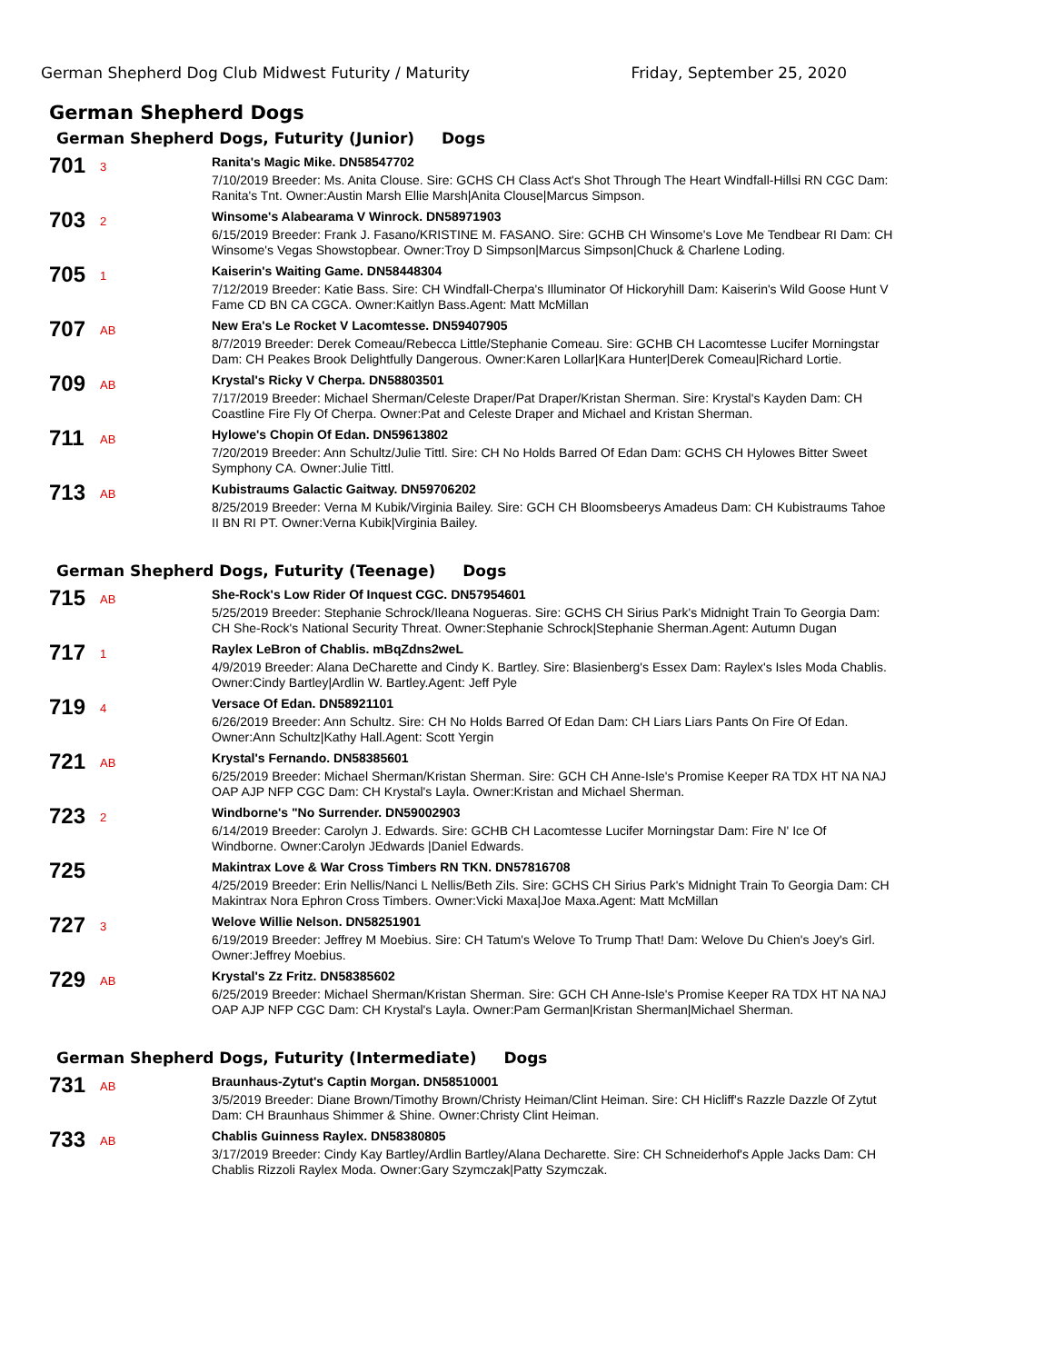German Shepherd Dog Club Midwest Futurity / Maturity Friday, September 25, 2020
German Shepherd Dogs
German Shepherd Dogs, Futurity (Junior) Dogs
701
3
Ranita's Magic Mike. DN58547702
7/10/2019 Breeder: Ms. Anita Clouse. Sire: GCHS CH Class Act's Shot Through The Heart Windfall-Hillsi RN CGC Dam: Ranita's Tnt. Owner:Austin Marsh Ellie Marsh|Anita Clouse|Marcus Simpson.
703
2
Winsome's Alabearama V Winrock. DN58971903
6/15/2019 Breeder: Frank J. Fasano/KRISTINE M. FASANO. Sire: GCHB CH Winsome's Love Me Tendbear RI Dam: CH Winsome's Vegas Showstopbear. Owner:Troy D Simpson|Marcus Simpson|Chuck & Charlene Loding.
705
1
Kaiserin's Waiting Game. DN58448304
7/12/2019 Breeder: Katie Bass. Sire: CH Windfall-Cherpa's Illuminator Of Hickoryhill Dam: Kaiserin's Wild Goose Hunt V Fame CD BN CA CGCA. Owner:Kaitlyn Bass.Agent: Matt McMillan
707
AB
New Era's Le Rocket V Lacomtesse. DN59407905
8/7/2019 Breeder: Derek Comeau/Rebecca Little/Stephanie Comeau. Sire: GCHB CH Lacomtesse Lucifer Morningstar Dam: CH Peakes Brook Delightfully Dangerous. Owner:Karen Lollar|Kara Hunter|Derek Comeau|Richard Lortie.
709
AB
Krystal's Ricky V Cherpa. DN58803501
7/17/2019 Breeder: Michael Sherman/Celeste Draper/Pat Draper/Kristan Sherman. Sire: Krystal's Kayden Dam: CH Coastline Fire Fly Of Cherpa. Owner:Pat and Celeste Draper and Michael and Kristan Sherman.
711
AB
Hylowe's Chopin Of Edan. DN59613802
7/20/2019 Breeder: Ann Schultz/Julie Tittl. Sire: CH No Holds Barred Of Edan Dam: GCHS CH Hylowes Bitter Sweet Symphony CA. Owner:Julie Tittl.
713
AB
Kubistraums Galactic Gaitway. DN59706202
8/25/2019 Breeder: Verna M Kubik/Virginia Bailey. Sire: GCH CH Bloomsbeerys Amadeus Dam: CH Kubistraums Tahoe II BN RI PT. Owner:Verna Kubik|Virginia Bailey.
German Shepherd Dogs, Futurity (Teenage) Dogs
715
AB
She-Rock's Low Rider Of Inquest CGC. DN57954601
5/25/2019 Breeder: Stephanie Schrock/Ileana Nogueras. Sire: GCHS CH Sirius Park's Midnight Train To Georgia Dam: CH She-Rock's National Security Threat. Owner:Stephanie Schrock|Stephanie Sherman.Agent: Autumn Dugan
717
1
Raylex LeBron of Chablis. mBqZdns2weL
4/9/2019 Breeder: Alana DeCharette and Cindy K. Bartley. Sire: Blasienberg's Essex Dam: Raylex's Isles Moda Chablis. Owner:Cindy Bartley|Ardlin W. Bartley.Agent: Jeff Pyle
719
4
Versace Of Edan. DN58921101
6/26/2019 Breeder: Ann Schultz. Sire: CH No Holds Barred Of Edan Dam: CH Liars Liars Pants On Fire Of Edan. Owner:Ann Schultz|Kathy Hall.Agent: Scott Yergin
721
AB
Krystal's Fernando. DN58385601
6/25/2019 Breeder: Michael Sherman/Kristan Sherman. Sire: GCH CH Anne-Isle's Promise Keeper RA TDX HT NA NAJ OAP AJP NFP CGC Dam: CH Krystal's Layla. Owner:Kristan and Michael Sherman.
723
2
Windborne's "No Surrender. DN59002903
6/14/2019 Breeder: Carolyn J. Edwards. Sire: GCHB CH Lacomtesse Lucifer Morningstar Dam: Fire N' Ice Of Windborne. Owner:Carolyn JEdwards |Daniel Edwards.
725
Makintrax Love & War Cross Timbers RN TKN. DN57816708
4/25/2019 Breeder: Erin Nellis/Nanci L Nellis/Beth Zils. Sire: GCHS CH Sirius Park's Midnight Train To Georgia Dam: CH Makintrax Nora Ephron Cross Timbers. Owner:Vicki Maxa|Joe Maxa.Agent: Matt McMillan
727
3
Welove Willie Nelson. DN58251901
6/19/2019 Breeder: Jeffrey M Moebius. Sire: CH Tatum's Welove To Trump That! Dam: Welove Du Chien's Joey's Girl. Owner:Jeffrey Moebius.
729
AB
Krystal's Zz Fritz. DN58385602
6/25/2019 Breeder: Michael Sherman/Kristan Sherman. Sire: GCH CH Anne-Isle's Promise Keeper RA TDX HT NA NAJ OAP AJP NFP CGC Dam: CH Krystal's Layla. Owner:Pam German|Kristan Sherman|Michael Sherman.
German Shepherd Dogs, Futurity (Intermediate) Dogs
731
AB
Braunhaus-Zytut's Captin Morgan. DN58510001
3/5/2019 Breeder: Diane Brown/Timothy Brown/Christy Heiman/Clint Heiman. Sire: CH Hicliff's Razzle Dazzle Of Zytut Dam: CH Braunhaus Shimmer & Shine. Owner:Christy Clint Heiman.
733
AB
Chablis Guinness Raylex. DN58380805
3/17/2019 Breeder: Cindy Kay Bartley/Ardlin Bartley/Alana Decharette. Sire: CH Schneiderhof's Apple Jacks Dam: CH Chablis Rizzoli Raylex Moda. Owner:Gary Szymczak|Patty Szymczak.